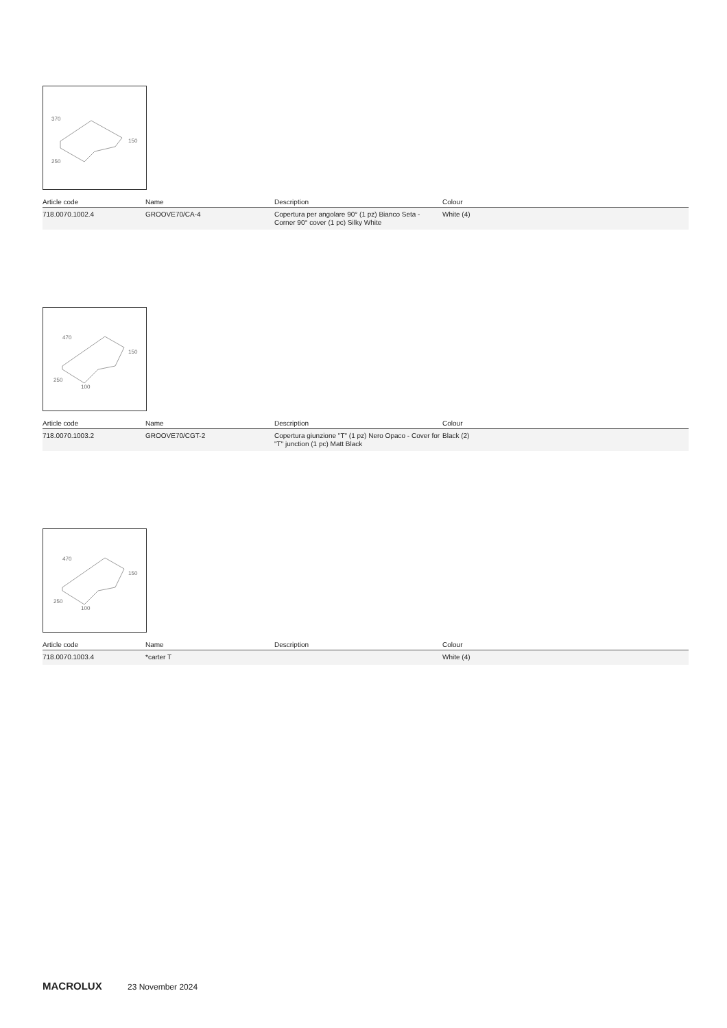370
250
150
| Article code | Name | Description | Colour |
| --- | --- | --- | --- |
| 718.0070.1002.4 | GROOVE70/CA-4 | Copertura per angolare 90° (1 pz) Bianco Seta - Corner 90° cover (1 pc) Silky White | White (4) |
470
250
100
150
| Article code | Name | Description | Colour |
| --- | --- | --- | --- |
| 718.0070.1003.2 | GROOVE70/CGT-2 | Copertura giunzione "T" (1 pz) Nero Opaco - Cover for "T" junction (1 pc) Matt Black | Black (2) |
470
250
100
150
| Article code | Name | Description | Colour |
| --- | --- | --- | --- |
| 718.0070.1003.4 | *carter T | | White (4) |
MACROLUX 23 November 2024